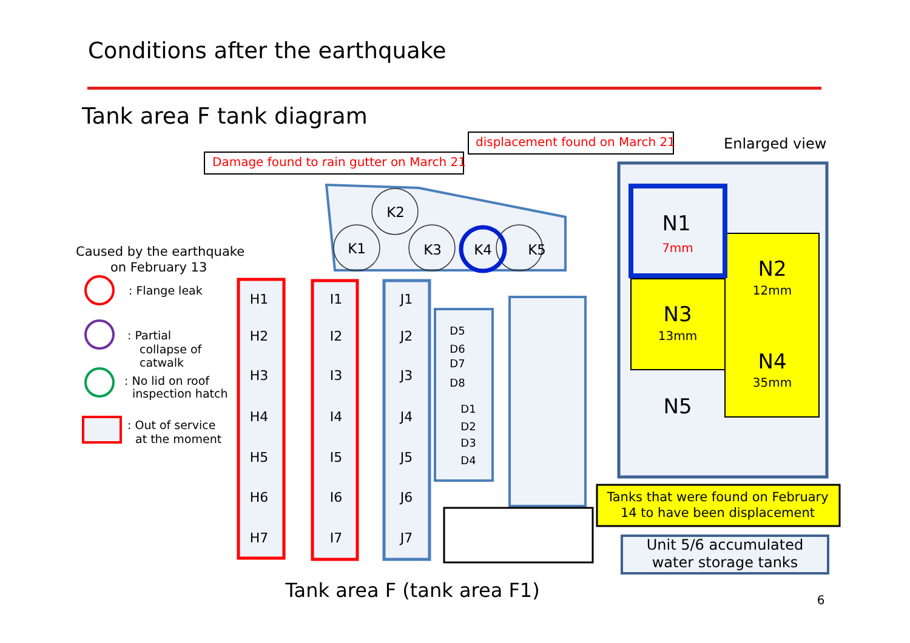Conditions after the earthquake
Tank area F tank diagram
Caused by the earthquake
on February 13
: Flange leak
: Partial
collapse of
catwalk
: No lid on roof
inspection hatch
: Out of service
at the moment
Damage found to rain gutter on March 21
displacement found on March 21
Enlarged view
K2
K1
K3
K4
K5
H1
H2
H3
H4
H5
H6
H7
I1
I2
I3
I4
I5
I6
I7
J1
J2
J3
J4
J5
J6
J7
D5
D6
D7
D8
D1
D2
D3
D4
Tank area F (tank area F1)
N1
7mm
N2
12mm
N3
13mm
N4
35mm
N5
Tanks that were found on February
14 to have been displacement
Unit 5/6 accumulated
water storage tanks
6